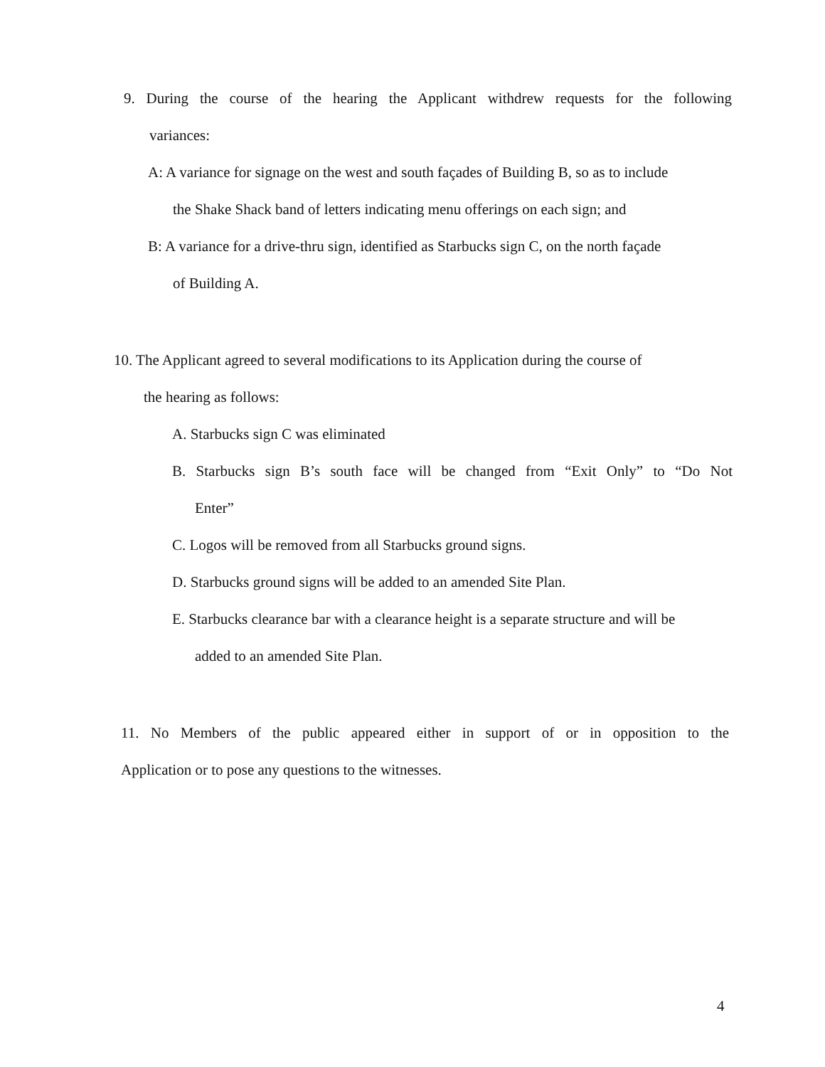9. During the course of the hearing the Applicant withdrew requests for the following
variances:
A: A variance for signage on the west and south façades of Building B, so as to include
the Shake Shack band of letters indicating menu offerings on each sign; and
B: A variance for a drive-thru sign, identified as Starbucks sign C, on the north façade
of Building A.
10. The Applicant agreed to several modifications to its Application during the course of
the hearing as follows:
A. Starbucks sign C was eliminated
B. Starbucks sign B’s south face will be changed from “Exit Only” to “Do Not
Enter”
C. Logos will be removed from all Starbucks ground signs.
D. Starbucks ground signs will be added to an amended Site Plan.
E. Starbucks clearance bar with a clearance height is a separate structure and will be
added to an amended Site Plan.
11. No Members of the public appeared either in support of or in opposition to the
Application or to pose any questions to the witnesses.
4